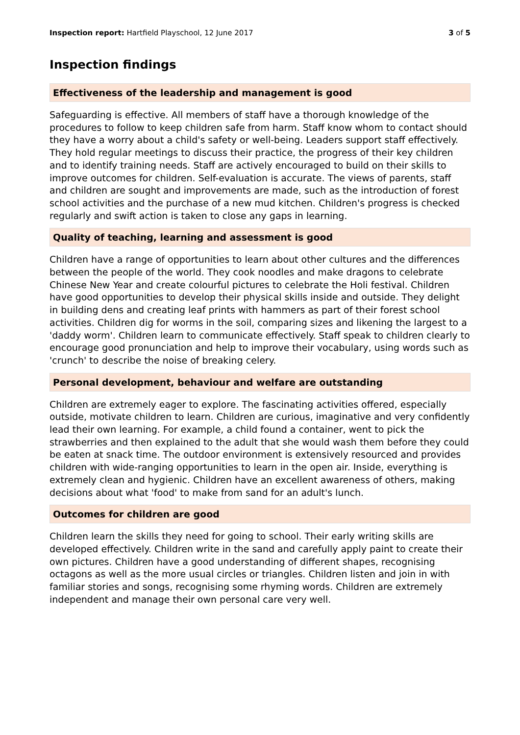Inspection report: Hartfield Playschool, 12 June 2017 3 of 5
Inspection findings
Effectiveness of the leadership and management is good
Safeguarding is effective. All members of staff have a thorough knowledge of the procedures to follow to keep children safe from harm. Staff know whom to contact should they have a worry about a child's safety or well-being. Leaders support staff effectively. They hold regular meetings to discuss their practice, the progress of their key children and to identify training needs. Staff are actively encouraged to build on their skills to improve outcomes for children. Self-evaluation is accurate. The views of parents, staff and children are sought and improvements are made, such as the introduction of forest school activities and the purchase of a new mud kitchen. Children's progress is checked regularly and swift action is taken to close any gaps in learning.
Quality of teaching, learning and assessment is good
Children have a range of opportunities to learn about other cultures and the differences between the people of the world. They cook noodles and make dragons to celebrate Chinese New Year and create colourful pictures to celebrate the Holi festival. Children have good opportunities to develop their physical skills inside and outside. They delight in building dens and creating leaf prints with hammers as part of their forest school activities. Children dig for worms in the soil, comparing sizes and likening the largest to a 'daddy worm'. Children learn to communicate effectively. Staff speak to children clearly to encourage good pronunciation and help to improve their vocabulary, using words such as 'crunch' to describe the noise of breaking celery.
Personal development, behaviour and welfare are outstanding
Children are extremely eager to explore. The fascinating activities offered, especially outside, motivate children to learn. Children are curious, imaginative and very confidently lead their own learning. For example, a child found a container, went to pick the strawberries and then explained to the adult that she would wash them before they could be eaten at snack time. The outdoor environment is extensively resourced and provides children with wide-ranging opportunities to learn in the open air. Inside, everything is extremely clean and hygienic. Children have an excellent awareness of others, making decisions about what 'food' to make from sand for an adult's lunch.
Outcomes for children are good
Children learn the skills they need for going to school. Their early writing skills are developed effectively. Children write in the sand and carefully apply paint to create their own pictures. Children have a good understanding of different shapes, recognising octagons as well as the more usual circles or triangles. Children listen and join in with familiar stories and songs, recognising some rhyming words. Children are extremely independent and manage their own personal care very well.